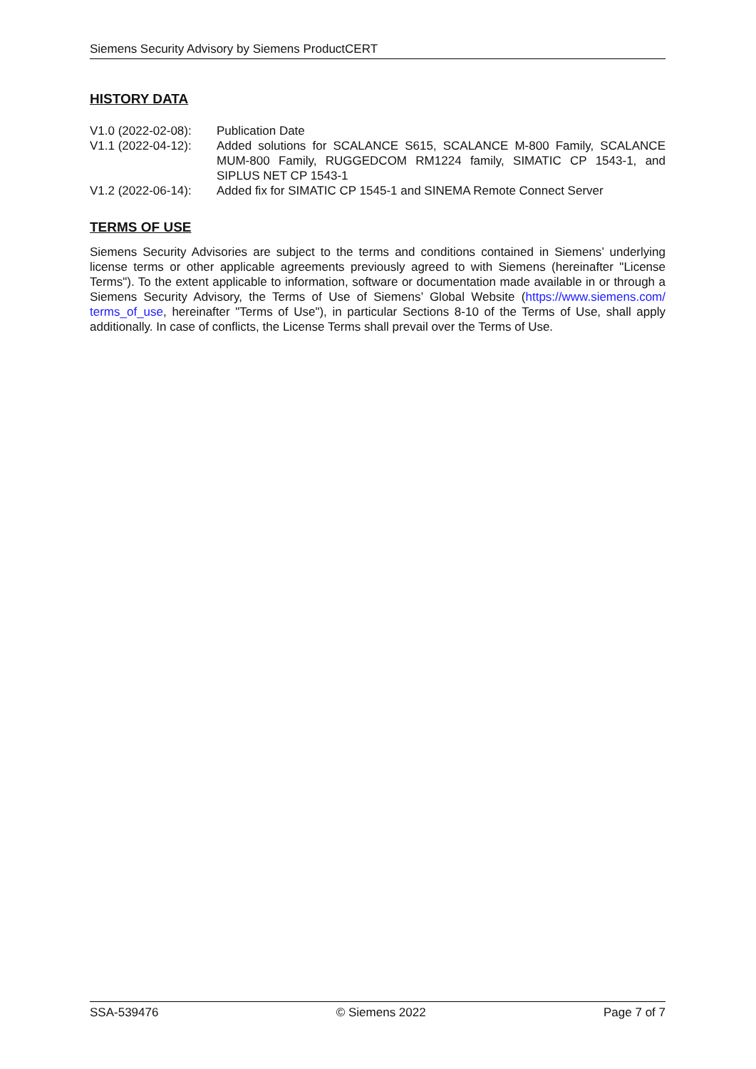Siemens Security Advisory by Siemens ProductCERT
HISTORY DATA
| V1.0 (2022-02-08): | Publication Date |
| V1.1 (2022-04-12): | Added solutions for SCALANCE S615, SCALANCE M-800 Family, SCALANCE MUM-800 Family, RUGGEDCOM RM1224 family, SIMATIC CP 1543-1, and SIPLUS NET CP 1543-1 |
| V1.2 (2022-06-14): | Added fix for SIMATIC CP 1545-1 and SINEMA Remote Connect Server |
TERMS OF USE
Siemens Security Advisories are subject to the terms and conditions contained in Siemens’ underlying license terms or other applicable agreements previously agreed to with Siemens (hereinafter "License Terms"). To the extent applicable to information, software or documentation made available in or through a Siemens Security Advisory, the Terms of Use of Siemens’ Global Website (https://www.siemens.com/ terms_of_use, hereinafter "Terms of Use"), in particular Sections 8-10 of the Terms of Use, shall apply additionally. In case of conflicts, the License Terms shall prevail over the Terms of Use.
SSA-539476 © Siemens 2022 Page 7 of 7